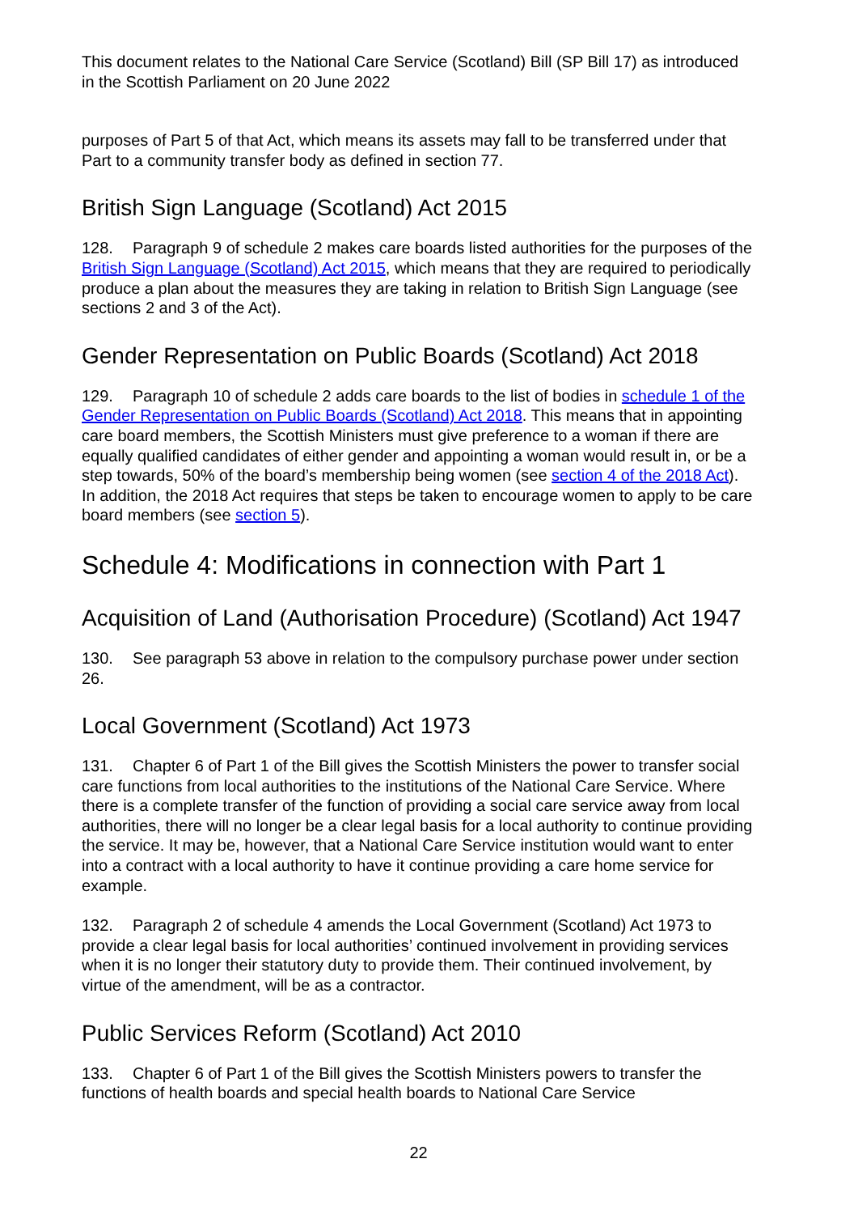This document relates to the National Care Service (Scotland) Bill (SP Bill 17) as introduced in the Scottish Parliament on 20 June 2022
purposes of Part 5 of that Act, which means its assets may fall to be transferred under that Part to a community transfer body as defined in section 77.
British Sign Language (Scotland) Act 2015
128. Paragraph 9 of schedule 2 makes care boards listed authorities for the purposes of the British Sign Language (Scotland) Act 2015, which means that they are required to periodically produce a plan about the measures they are taking in relation to British Sign Language (see sections 2 and 3 of the Act).
Gender Representation on Public Boards (Scotland) Act 2018
129. Paragraph 10 of schedule 2 adds care boards to the list of bodies in schedule 1 of the Gender Representation on Public Boards (Scotland) Act 2018. This means that in appointing care board members, the Scottish Ministers must give preference to a woman if there are equally qualified candidates of either gender and appointing a woman would result in, or be a step towards, 50% of the board’s membership being women (see section 4 of the 2018 Act). In addition, the 2018 Act requires that steps be taken to encourage women to apply to be care board members (see section 5).
Schedule 4: Modifications in connection with Part 1
Acquisition of Land (Authorisation Procedure) (Scotland) Act 1947
130. See paragraph 53 above in relation to the compulsory purchase power under section 26.
Local Government (Scotland) Act 1973
131. Chapter 6 of Part 1 of the Bill gives the Scottish Ministers the power to transfer social care functions from local authorities to the institutions of the National Care Service. Where there is a complete transfer of the function of providing a social care service away from local authorities, there will no longer be a clear legal basis for a local authority to continue providing the service. It may be, however, that a National Care Service institution would want to enter into a contract with a local authority to have it continue providing a care home service for example.
132. Paragraph 2 of schedule 4 amends the Local Government (Scotland) Act 1973 to provide a clear legal basis for local authorities’ continued involvement in providing services when it is no longer their statutory duty to provide them. Their continued involvement, by virtue of the amendment, will be as a contractor.
Public Services Reform (Scotland) Act 2010
133. Chapter 6 of Part 1 of the Bill gives the Scottish Ministers powers to transfer the functions of health boards and special health boards to National Care Service
22